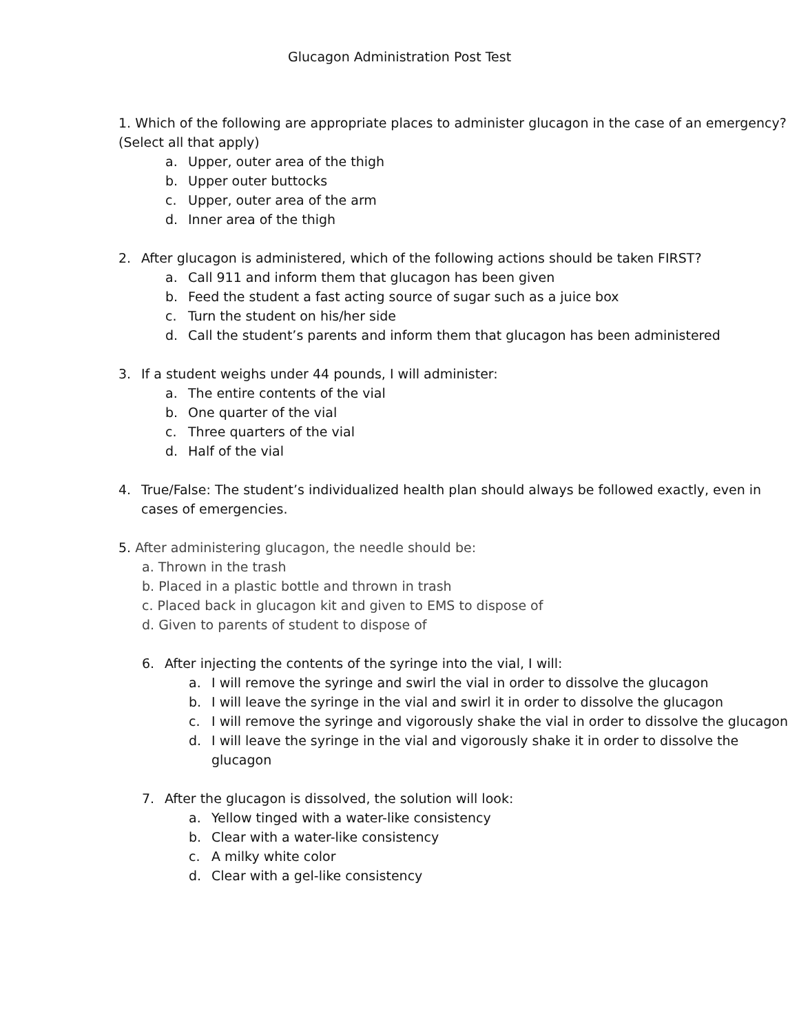Glucagon Administration Post Test
1. Which of the following are appropriate places to administer glucagon in the case of an emergency? (Select all that apply)
a. Upper, outer area of the thigh
b. Upper outer buttocks
c. Upper, outer area of the arm
d. Inner area of the thigh
2. After glucagon is administered, which of the following actions should be taken FIRST?
a. Call 911 and inform them that glucagon has been given
b. Feed the student a fast acting source of sugar such as a juice box
c. Turn the student on his/her side
d. Call the student’s parents and inform them that glucagon has been administered
3. If a student weighs under 44 pounds, I will administer:
a. The entire contents of the vial
b. One quarter of the vial
c. Three quarters of the vial
d. Half of the vial
4. True/False: The student’s individualized health plan should always be followed exactly, even in cases of emergencies.
5. After administering glucagon, the needle should be:
a. Thrown in the trash
b. Placed in a plastic bottle and thrown in trash
c. Placed back in glucagon kit and given to EMS to dispose of
d. Given to parents of student to dispose of
6. After injecting the contents of the syringe into the vial, I will:
a. I will remove the syringe and swirl the vial in order to dissolve the glucagon
b. I will leave the syringe in the vial and swirl it in order to dissolve the glucagon
c. I will remove the syringe and vigorously shake the vial in order to dissolve the glucagon
d. I will leave the syringe in the vial and vigorously shake it in order to dissolve the glucagon
7. After the glucagon is dissolved, the solution will look:
a. Yellow tinged with a water-like consistency
b. Clear with a water-like consistency
c. A milky white color
d. Clear with a gel-like consistency